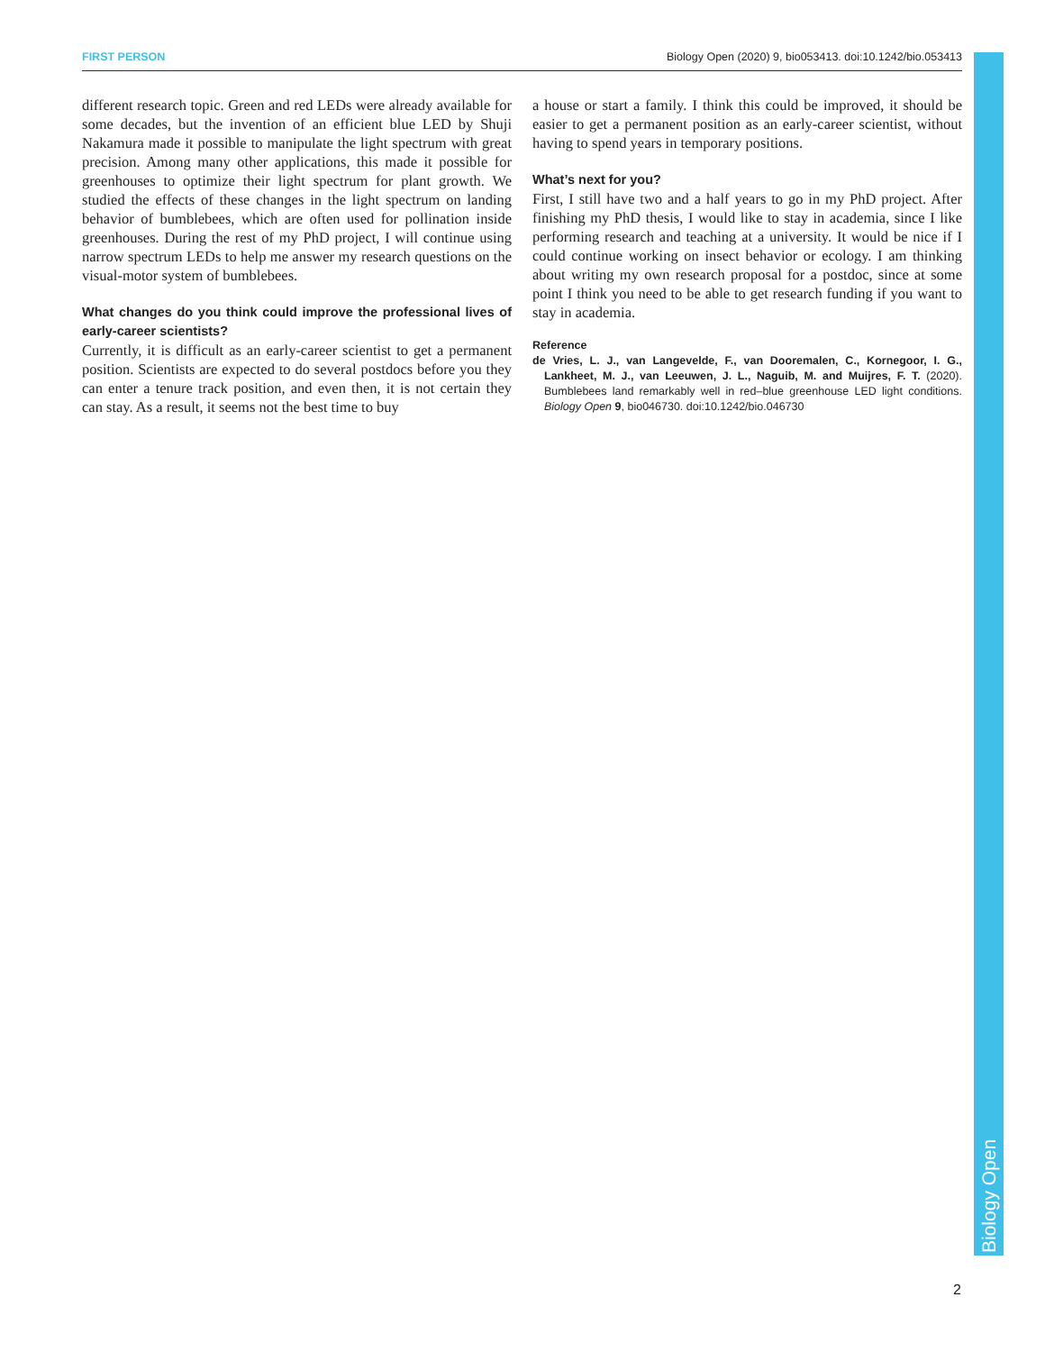FIRST PERSON Biology Open (2020) 9, bio053413. doi:10.1242/bio.053413
different research topic. Green and red LEDs were already available for some decades, but the invention of an efficient blue LED by Shuji Nakamura made it possible to manipulate the light spectrum with great precision. Among many other applications, this made it possible for greenhouses to optimize their light spectrum for plant growth. We studied the effects of these changes in the light spectrum on landing behavior of bumblebees, which are often used for pollination inside greenhouses. During the rest of my PhD project, I will continue using narrow spectrum LEDs to help me answer my research questions on the visual-motor system of bumblebees.
What changes do you think could improve the professional lives of early-career scientists?
Currently, it is difficult as an early-career scientist to get a permanent position. Scientists are expected to do several postdocs before you they can enter a tenure track position, and even then, it is not certain they can stay. As a result, it seems not the best time to buy
a house or start a family. I think this could be improved, it should be easier to get a permanent position as an early-career scientist, without having to spend years in temporary positions.
What’s next for you?
First, I still have two and a half years to go in my PhD project. After finishing my PhD thesis, I would like to stay in academia, since I like performing research and teaching at a university. It would be nice if I could continue working on insect behavior or ecology. I am thinking about writing my own research proposal for a postdoc, since at some point I think you need to be able to get research funding if you want to stay in academia.
Reference
de Vries, L. J., van Langevelde, F., van Dooremalen, C., Kornegoor, I. G., Lankheet, M. J., van Leeuwen, J. L., Naguib, M. and Muijres, F. T. (2020). Bumblebees land remarkably well in red–blue greenhouse LED light conditions. Biology Open 9, bio046730. doi:10.1242/bio.046730
Biology Open
2